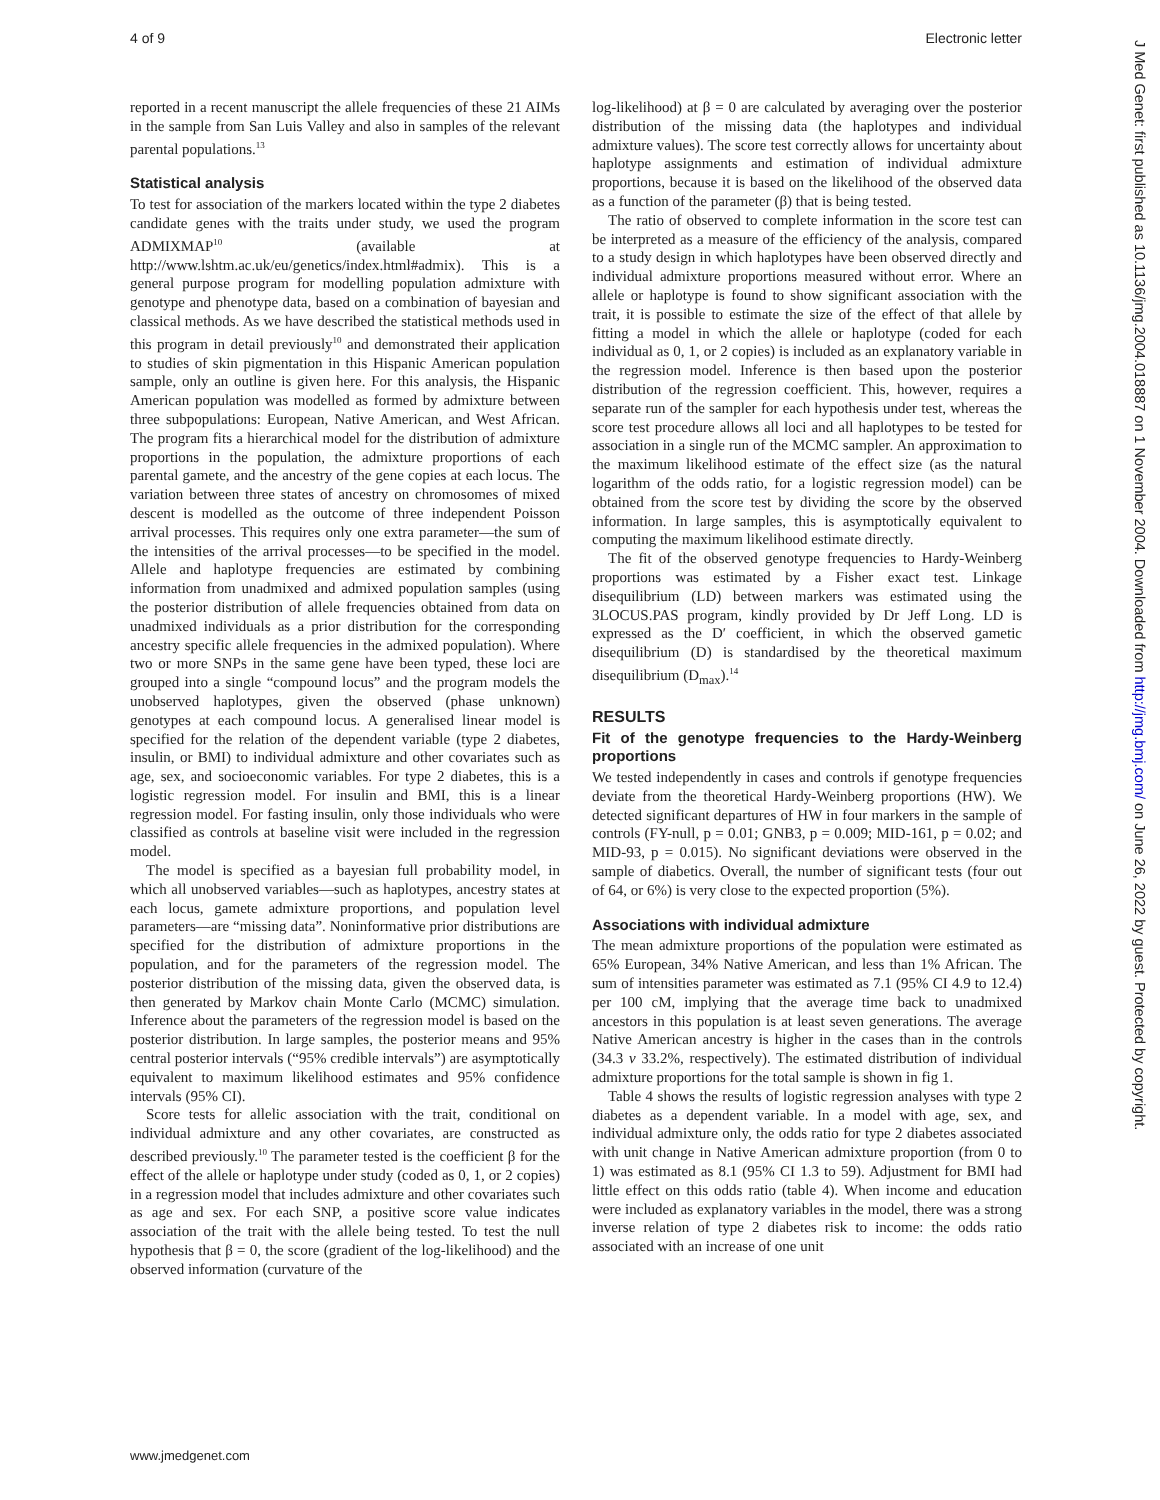4 of 9 Electronic letter
reported in a recent manuscript the allele frequencies of these 21 AIMs in the sample from San Luis Valley and also in samples of the relevant parental populations.<sup>13</sup>
Statistical analysis
To test for association of the markers located within the type 2 diabetes candidate genes with the traits under study, we used the program ADMIXMAP<sup>10</sup> (available at http://www.lshtm.ac.uk/eu/genetics/index.html#admix). This is a general purpose program for modelling population admixture with genotype and phenotype data, based on a combination of bayesian and classical methods. As we have described the statistical methods used in this program in detail previously<sup>10</sup> and demonstrated their application to studies of skin pigmentation in this Hispanic American population sample, only an outline is given here. For this analysis, the Hispanic American population was modelled as formed by admixture between three subpopulations: European, Native American, and West African. The program fits a hierarchical model for the distribution of admixture proportions in the population, the admixture proportions of each parental gamete, and the ancestry of the gene copies at each locus. The variation between three states of ancestry on chromosomes of mixed descent is modelled as the outcome of three independent Poisson arrival processes. This requires only one extra parameter—the sum of the intensities of the arrival processes—to be specified in the model. Allele and haplotype frequencies are estimated by combining information from unadmixed and admixed population samples (using the posterior distribution of allele frequencies obtained from data on unadmixed individuals as a prior distribution for the corresponding ancestry specific allele frequencies in the admixed population). Where two or more SNPs in the same gene have been typed, these loci are grouped into a single “compound locus” and the program models the unobserved haplotypes, given the observed (phase unknown) genotypes at each compound locus. A generalised linear model is specified for the relation of the dependent variable (type 2 diabetes, insulin, or BMI) to individual admixture and other covariates such as age, sex, and socioeconomic variables. For type 2 diabetes, this is a logistic regression model. For insulin and BMI, this is a linear regression model. For fasting insulin, only those individuals who were classified as controls at baseline visit were included in the regression model.
The model is specified as a bayesian full probability model, in which all unobserved variables—such as haplotypes, ancestry states at each locus, gamete admixture proportions, and population level parameters—are “missing data”. Noninformative prior distributions are specified for the distribution of admixture proportions in the population, and for the parameters of the regression model. The posterior distribution of the missing data, given the observed data, is then generated by Markov chain Monte Carlo (MCMC) simulation. Inference about the parameters of the regression model is based on the posterior distribution. In large samples, the posterior means and 95% central posterior intervals (“95% credible intervals”) are asymptotically equivalent to maximum likelihood estimates and 95% confidence intervals (95% CI).
Score tests for allelic association with the trait, conditional on individual admixture and any other covariates, are constructed as described previously.<sup>10</sup> The parameter tested is the coefficient β for the effect of the allele or haplotype under study (coded as 0, 1, or 2 copies) in a regression model that includes admixture and other covariates such as age and sex. For each SNP, a positive score value indicates association of the trait with the allele being tested. To test the null hypothesis that β = 0, the score (gradient of the log-likelihood) and the observed information (curvature of the
log-likelihood) at β = 0 are calculated by averaging over the posterior distribution of the missing data (the haplotypes and individual admixture values). The score test correctly allows for uncertainty about haplotype assignments and estimation of individual admixture proportions, because it is based on the likelihood of the observed data as a function of the parameter (β) that is being tested.
The ratio of observed to complete information in the score test can be interpreted as a measure of the efficiency of the analysis, compared to a study design in which haplotypes have been observed directly and individual admixture proportions measured without error. Where an allele or haplotype is found to show significant association with the trait, it is possible to estimate the size of the effect of that allele by fitting a model in which the allele or haplotype (coded for each individual as 0, 1, or 2 copies) is included as an explanatory variable in the regression model. Inference is then based upon the posterior distribution of the regression coefficient. This, however, requires a separate run of the sampler for each hypothesis under test, whereas the score test procedure allows all loci and all haplotypes to be tested for association in a single run of the MCMC sampler. An approximation to the maximum likelihood estimate of the effect size (as the natural logarithm of the odds ratio, for a logistic regression model) can be obtained from the score test by dividing the score by the observed information. In large samples, this is asymptotically equivalent to computing the maximum likelihood estimate directly.
The fit of the observed genotype frequencies to Hardy-Weinberg proportions was estimated by a Fisher exact test. Linkage disequilibrium (LD) between markers was estimated using the 3LOCUS.PAS program, kindly provided by Dr Jeff Long. LD is expressed as the D′ coefficient, in which the observed gametic disequilibrium (D) is standardised by the theoretical maximum disequilibrium (D<sub>max</sub>).<sup>14</sup>
RESULTS
Fit of the genotype frequencies to the Hardy-Weinberg proportions
We tested independently in cases and controls if genotype frequencies deviate from the theoretical Hardy-Weinberg proportions (HW). We detected significant departures of HW in four markers in the sample of controls (FY-null, p = 0.01; GNB3, p = 0.009; MID-161, p = 0.02; and MID-93, p = 0.015). No significant deviations were observed in the sample of diabetics. Overall, the number of significant tests (four out of 64, or 6%) is very close to the expected proportion (5%).
Associations with individual admixture
The mean admixture proportions of the population were estimated as 65% European, 34% Native American, and less than 1% African. The sum of intensities parameter was estimated as 7.1 (95% CI 4.9 to 12.4) per 100 cM, implying that the average time back to unadmixed ancestors in this population is at least seven generations. The average Native American ancestry is higher in the cases than in the controls (34.3 v 33.2%, respectively). The estimated distribution of individual admixture proportions for the total sample is shown in fig 1.
Table 4 shows the results of logistic regression analyses with type 2 diabetes as a dependent variable. In a model with age, sex, and individual admixture only, the odds ratio for type 2 diabetes associated with unit change in Native American admixture proportion (from 0 to 1) was estimated as 8.1 (95% CI 1.3 to 59). Adjustment for BMI had little effect on this odds ratio (table 4). When income and education were included as explanatory variables in the model, there was a strong inverse relation of type 2 diabetes risk to income: the odds ratio associated with an increase of one unit
www.jmedgenet.com
J Med Genet: first published as 10.1136/jmg.2004.018887 on 1 November 2004. Downloaded from http://jmg.bmj.com/ on June 26, 2022 by guest. Protected by copyright.